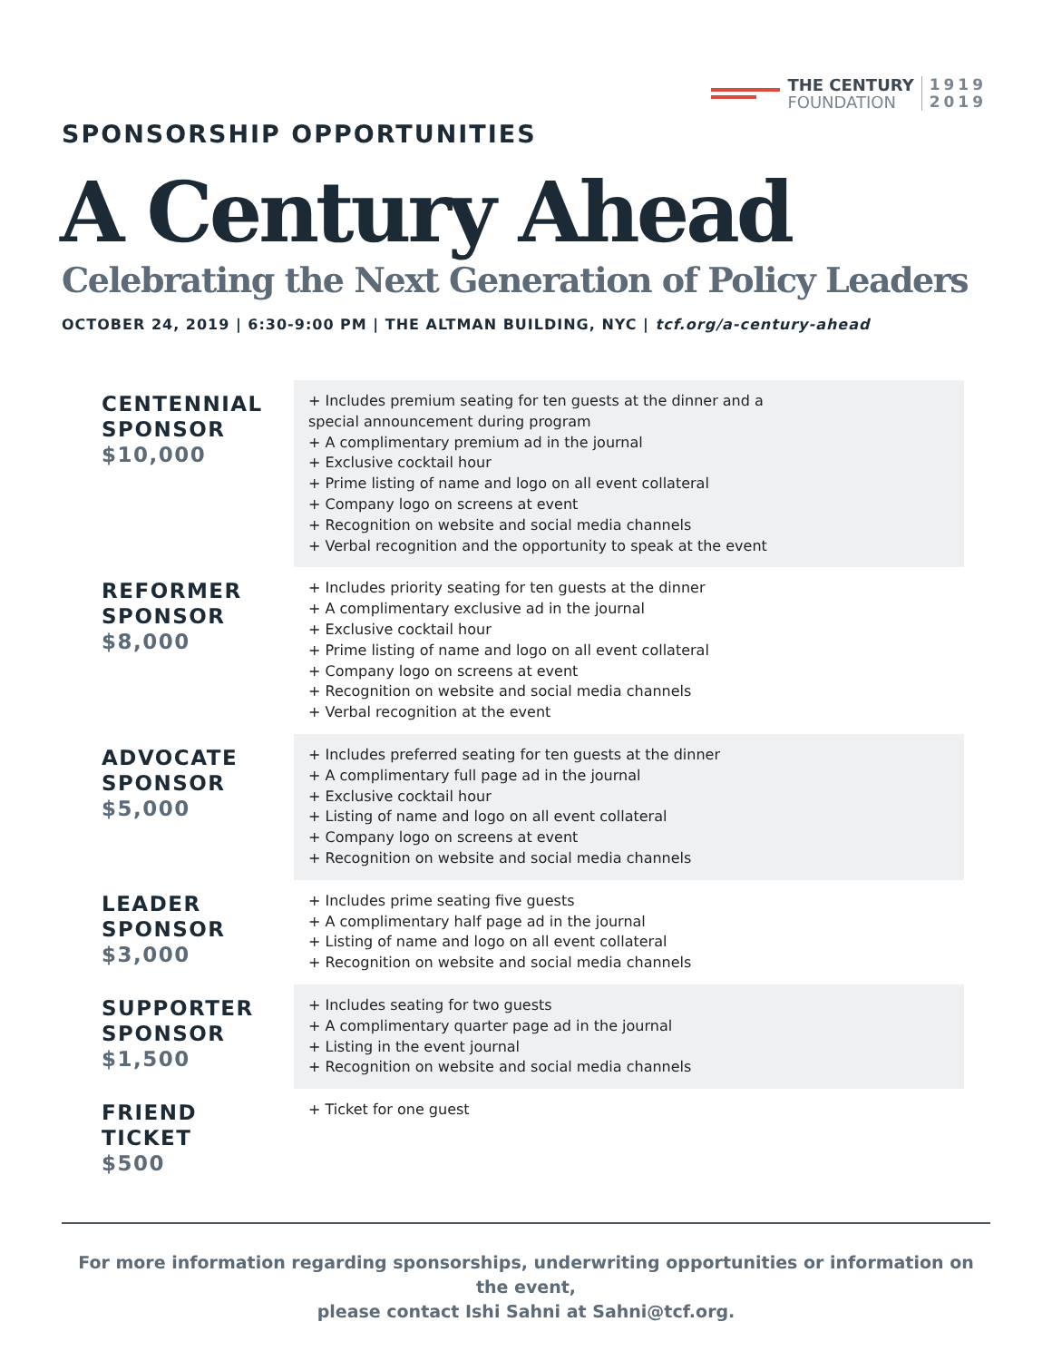THE CENTURY
FOUNDATION
1919
2019
SPONSORSHIP OPPORTUNITIES
A Century Ahead
Celebrating the Next Generation of Policy Leaders
OCTOBER 24, 2019 | 6:30-9:00 PM | THE ALTMAN BUILDING, NYC | tcf.org/a-century-ahead
| CENTENNIAL SPONSOR $10,000 | + Includes premium seating for ten guests at the dinner and a special announcement during program + A complimentary premium ad in the journal + Exclusive cocktail hour + Prime listing of name and logo on all event collateral + Company logo on screens at event + Recognition on website and social media channels + Verbal recognition and the opportunity to speak at the event |
| REFORMER SPONSOR $8,000 | + Includes priority seating for ten guests at the dinner + A complimentary exclusive ad in the journal + Exclusive cocktail hour + Prime listing of name and logo on all event collateral + Company logo on screens at event + Recognition on website and social media channels + Verbal recognition at the event |
| ADVOCATE SPONSOR $5,000 | + Includes preferred seating for ten guests at the dinner + A complimentary full page ad in the journal + Exclusive cocktail hour + Listing of name and logo on all event collateral + Company logo on screens at event + Recognition on website and social media channels |
| LEADER SPONSOR $3,000 | + Includes prime seating five guests + A complimentary half page ad in the journal + Listing of name and logo on all event collateral + Recognition on website and social media channels |
| SUPPORTER SPONSOR $1,500 | + Includes seating for two guests + A complimentary quarter page ad in the journal + Listing in the event journal + Recognition on website and social media channels |
| FRIEND TICKET $500 | + Ticket for one guest |
For more information regarding sponsorships, underwriting opportunities or information on the event,
please contact Ishi Sahni at Sahni@tcf.org.